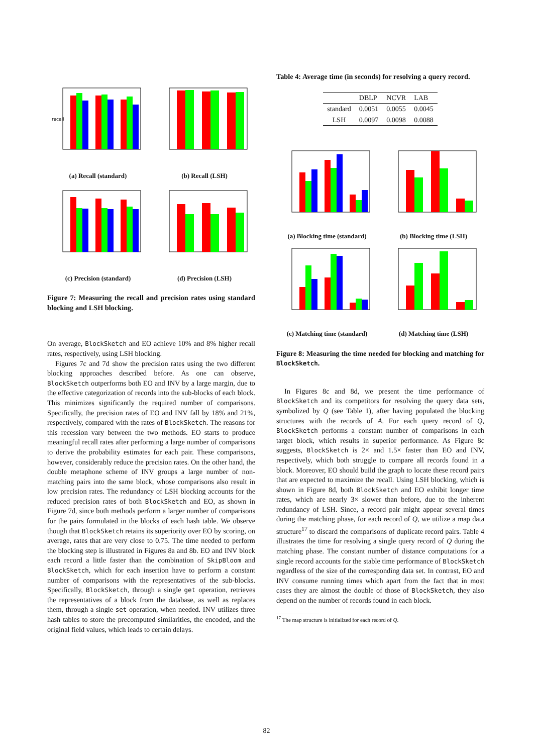recall
(a) Recall (standard)
(b) Recall (LSH)
(c) Precision (standard)
(d) Precision (LSH)
Figure 7: Measuring the recall and precision rates using standard blocking and LSH blocking.
On average, BlockSketch and EO achieve 10% and 8% higher recall rates, respectively, using LSH blocking.
Figures 7c and 7d show the precision rates using the two different blocking approaches described before. As one can observe, BlockSketch outperforms both EO and INV by a large margin, due to the effective categorization of records into the sub-blocks of each block. This minimizes significantly the required number of comparisons. Specifically, the precision rates of EO and INV fall by 18% and 21%, respectively, compared with the rates of BlockSketch. The reasons for this recession vary between the two methods. EO starts to produce meaningful recall rates after performing a large number of comparisons to derive the probability estimates for each pair. These comparisons, however, considerably reduce the precision rates. On the other hand, the double metaphone scheme of INV groups a large number of non-matching pairs into the same block, whose comparisons also result in low precision rates. The redundancy of LSH blocking accounts for the reduced precision rates of both BlockSketch and EO, as shown in Figure 7d, since both methods perform a larger number of comparisons for the pairs formulated in the blocks of each hash table. We observe though that BlockSketch retains its superiority over EO by scoring, on average, rates that are very close to 0.75. The time needed to perform the blocking step is illustrated in Figures 8a and 8b. EO and INV block each record a little faster than the combination of SkipBloom and BlockSketch, which for each insertion have to perform a constant number of comparisons with the representatives of the sub-blocks. Specifically, BlockSketch, through a single get operation, retrieves the representatives of a block from the database, as well as replaces them, through a single set operation, when needed. INV utilizes three hash tables to store the precomputed similarities, the encoded, and the original field values, which leads to certain delays.
Table 4: Average time (in seconds) for resolving a query record.
| | DBLP | NCVR | LAB |
| --- | --- | --- | --- |
| standard | 0.0051 | 0.0055 | 0.0045 |
| LSH | 0.0097 | 0.0098 | 0.0088 |
(a) Blocking time (standard)
(b) Blocking time (LSH)
(c) Matching time (standard)
(d) Matching time (LSH)
Figure 8: Measuring the time needed for blocking and matching for BlockSketch.
In Figures 8c and 8d, we present the time performance of BlockSketch and its competitors for resolving the query data sets, symbolized by Q (see Table 1), after having populated the blocking structures with the records of A. For each query record of Q, BlockSketch performs a constant number of comparisons in each target block, which results in superior performance. As Figure 8c suggests, BlockSketch is 2× and 1.5× faster than EO and INV, respectively, which both struggle to compare all records found in a block. Moreover, EO should build the graph to locate these record pairs that are expected to maximize the recall. Using LSH blocking, which is shown in Figure 8d, both BlockSketch and EO exhibit longer time rates, which are nearly 3× slower than before, due to the inherent redundancy of LSH. Since, a record pair might appear several times during the matching phase, for each record of Q, we utilize a map data structure<sup>17</sup> to discard the comparisons of duplicate record pairs. Table 4 illustrates the time for resolving a single query record of Q during the matching phase. The constant number of distance computations for a single record accounts for the stable time performance of BlockSketch regardless of the size of the corresponding data set. In contrast, EO and INV consume running times which apart from the fact that in most cases they are almost the double of those of BlockSketch, they also depend on the number of records found in each block.
<sup>17</sup> The map structure is initialized for each record of Q.
82